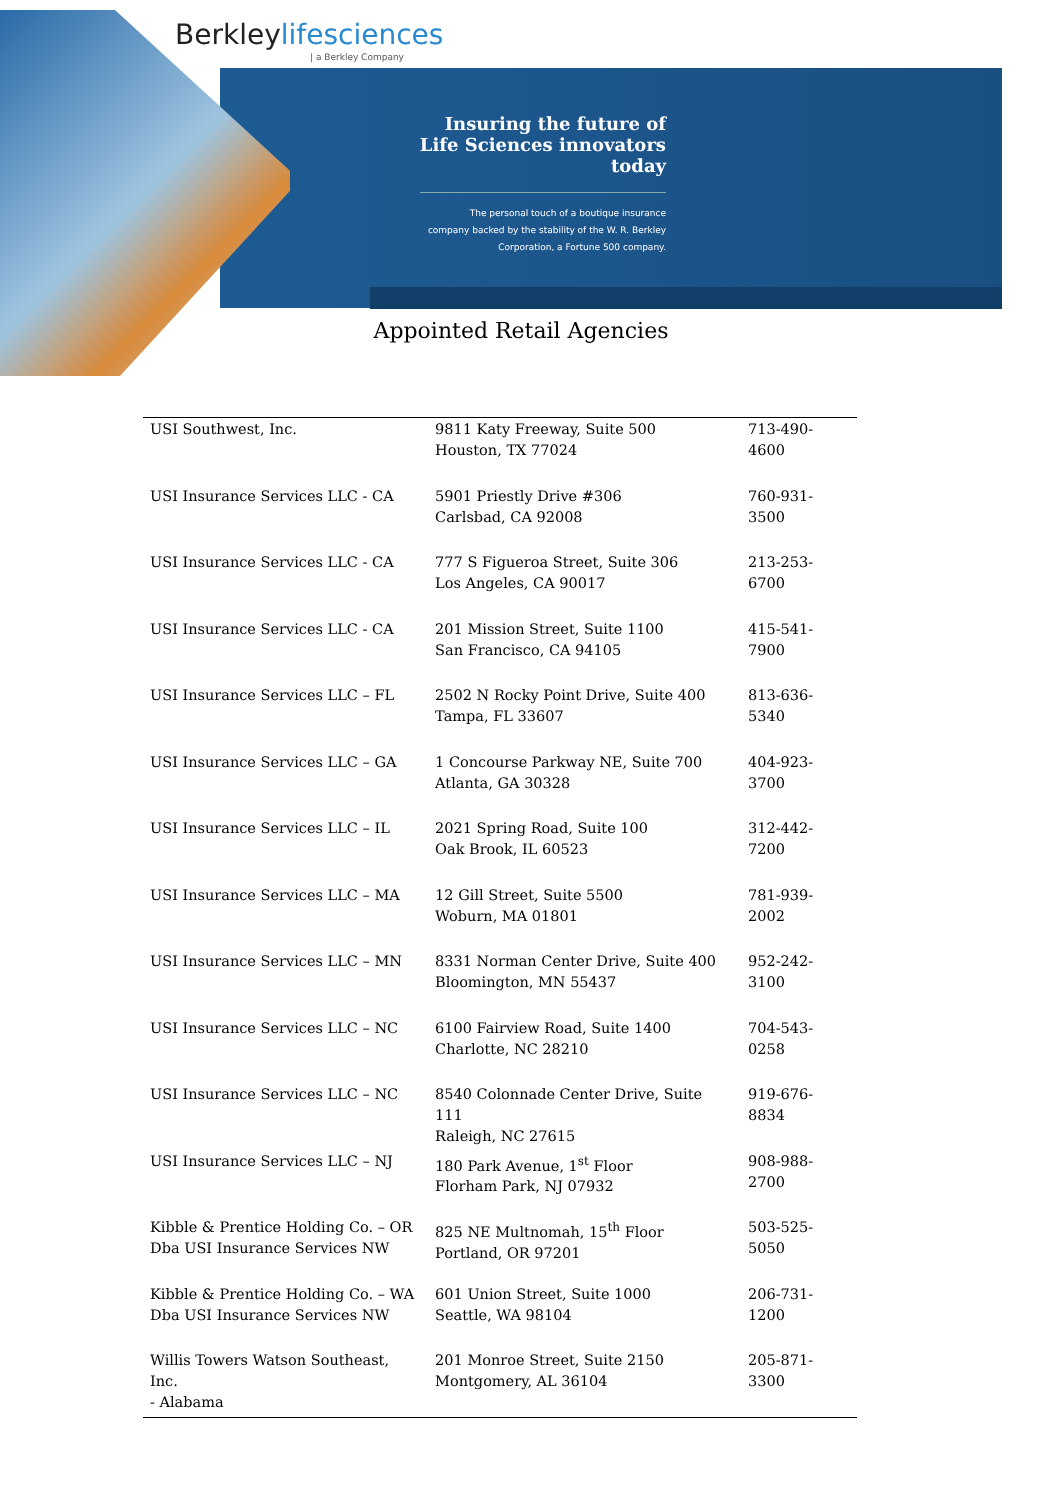Berkleylifesciences
| a Berkley Company
Insuring the future of
Life Sciences innovators
today
The personal touch of a boutique insurance
company backed by the stability of the W. R. Berkley
Corporation, a Fortune 500 company.
Appointed Retail Agencies
| USI Southwest, Inc. | 9811 Katy Freeway, Suite 500 Houston, TX 77024 | 713-490-4600 |
| USI Insurance Services LLC - CA | 5901 Priestly Drive #306 Carlsbad, CA 92008 | 760-931-3500 |
| USI Insurance Services LLC - CA | 777 S Figueroa Street, Suite 306 Los Angeles, CA 90017 | 213-253-6700 |
| USI Insurance Services LLC - CA | 201 Mission Street, Suite 1100 San Francisco, CA 94105 | 415-541-7900 |
| USI Insurance Services LLC – FL | 2502 N Rocky Point Drive, Suite 400 Tampa, FL 33607 | 813-636-5340 |
| USI Insurance Services LLC – GA | 1 Concourse Parkway NE, Suite 700 Atlanta, GA 30328 | 404-923-3700 |
| USI Insurance Services LLC – IL | 2021 Spring Road, Suite 100 Oak Brook, IL 60523 | 312-442-7200 |
| USI Insurance Services LLC – MA | 12 Gill Street, Suite 5500 Woburn, MA 01801 | 781-939-2002 |
| USI Insurance Services LLC – MN | 8331 Norman Center Drive, Suite 400 Bloomington, MN 55437 | 952-242-3100 |
| USI Insurance Services LLC – NC | 6100 Fairview Road, Suite 1400 Charlotte, NC 28210 | 704-543-0258 |
| USI Insurance Services LLC – NC | 8540 Colonnade Center Drive, Suite 111 Raleigh, NC 27615 | 919-676-8834 |
| USI Insurance Services LLC – NJ | 180 Park Avenue, 1<sup>st</sup> Floor Florham Park, NJ 07932 | 908-988-2700 |
| Kibble & Prentice Holding Co. – OR Dba USI Insurance Services NW | 825 NE Multnomah, 15<sup>th</sup> Floor Portland, OR 97201 | 503-525-5050 |
| Kibble & Prentice Holding Co. – WA Dba USI Insurance Services NW | 601 Union Street, Suite 1000 Seattle, WA 98104 | 206-731-1200 |
| Willis Towers Watson Southeast, Inc. - Alabama | 201 Monroe Street, Suite 2150 Montgomery, AL 36104 | 205-871-3300 |